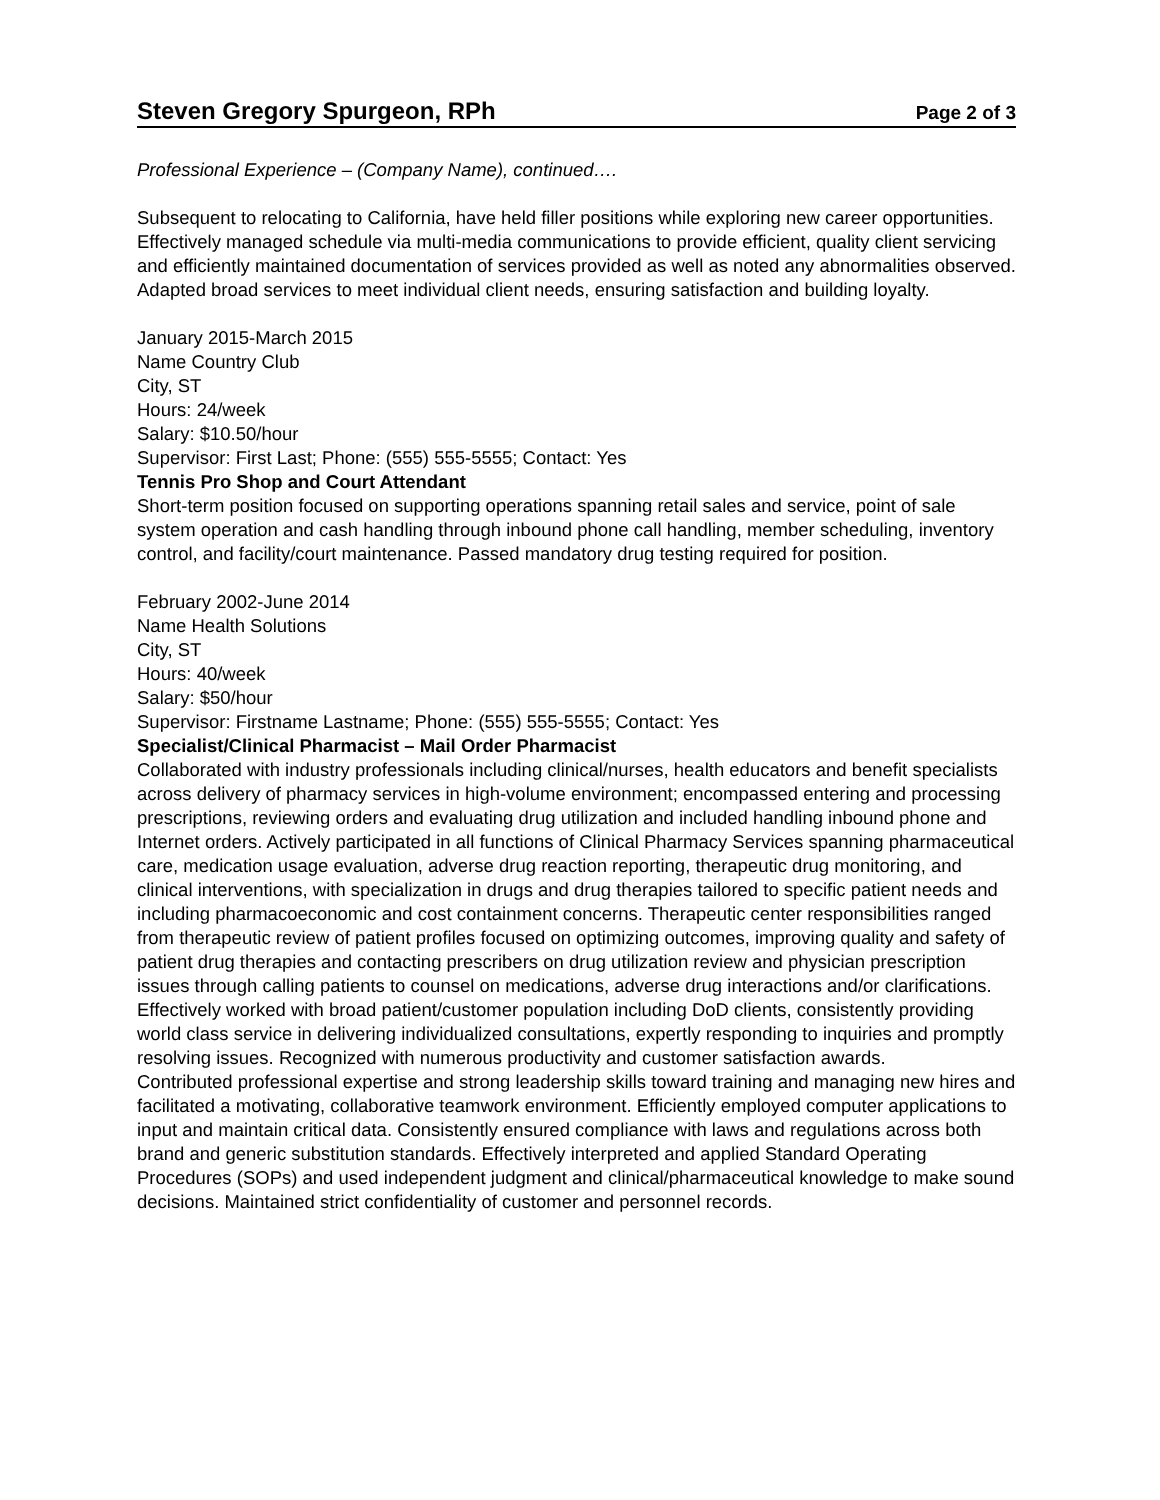Steven Gregory Spurgeon, RPh Page 2 of 3
Professional Experience – (Company Name), continued….
Subsequent to relocating to California, have held filler positions while exploring new career opportunities. Effectively managed schedule via multi-media communications to provide efficient, quality client servicing and efficiently maintained documentation of services provided as well as noted any abnormalities observed. Adapted broad services to meet individual client needs, ensuring satisfaction and building loyalty.
January 2015-March 2015
Name Country Club
City, ST
Hours: 24/week
Salary: $10.50/hour
Supervisor: First Last; Phone: (555) 555-5555; Contact: Yes
Tennis Pro Shop and Court Attendant
Short-term position focused on supporting operations spanning retail sales and service, point of sale system operation and cash handling through inbound phone call handling, member scheduling, inventory control, and facility/court maintenance. Passed mandatory drug testing required for position.
February 2002-June 2014
Name Health Solutions
City, ST
Hours: 40/week
Salary: $50/hour
Supervisor: Firstname Lastname; Phone: (555) 555-5555; Contact: Yes
Specialist/Clinical Pharmacist – Mail Order Pharmacist
Collaborated with industry professionals including clinical/nurses, health educators and benefit specialists across delivery of pharmacy services in high-volume environment; encompassed entering and processing prescriptions, reviewing orders and evaluating drug utilization and included handling inbound phone and Internet orders. Actively participated in all functions of Clinical Pharmacy Services spanning pharmaceutical care, medication usage evaluation, adverse drug reaction reporting, therapeutic drug monitoring, and clinical interventions, with specialization in drugs and drug therapies tailored to specific patient needs and including pharmacoeconomic and cost containment concerns. Therapeutic center responsibilities ranged from therapeutic review of patient profiles focused on optimizing outcomes, improving quality and safety of patient drug therapies and contacting prescribers on drug utilization review and physician prescription issues through calling patients to counsel on medications, adverse drug interactions and/or clarifications.
Effectively worked with broad patient/customer population including DoD clients, consistently providing world class service in delivering individualized consultations, expertly responding to inquiries and promptly resolving issues. Recognized with numerous productivity and customer satisfaction awards.
Contributed professional expertise and strong leadership skills toward training and managing new hires and facilitated a motivating, collaborative teamwork environment. Efficiently employed computer applications to input and maintain critical data. Consistently ensured compliance with laws and regulations across both brand and generic substitution standards. Effectively interpreted and applied Standard Operating Procedures (SOPs) and used independent judgment and clinical/pharmaceutical knowledge to make sound decisions. Maintained strict confidentiality of customer and personnel records.